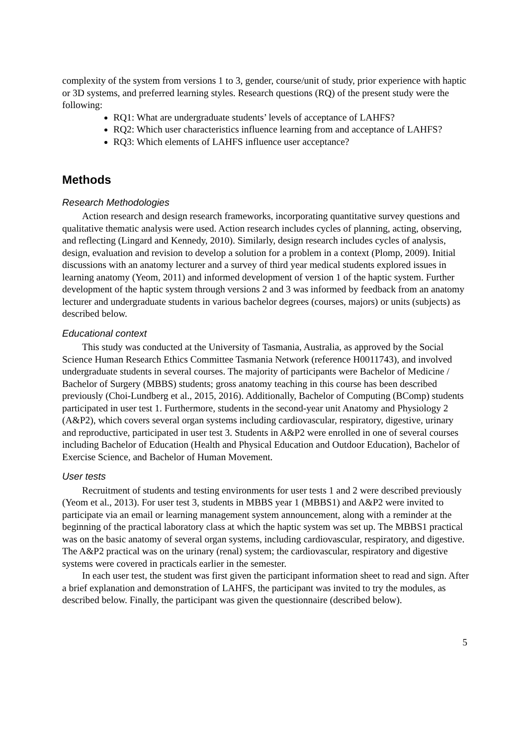complexity of the system from versions 1 to 3, gender, course/unit of study, prior experience with haptic or 3D systems, and preferred learning styles. Research questions (RQ) of the present study were the following:
RQ1: What are undergraduate students’ levels of acceptance of LAHFS?
RQ2: Which user characteristics influence learning from and acceptance of LAHFS?
RQ3: Which elements of LAHFS influence user acceptance?
Methods
Research Methodologies
Action research and design research frameworks, incorporating quantitative survey questions and qualitative thematic analysis were used. Action research includes cycles of planning, acting, observing, and reflecting (Lingard and Kennedy, 2010). Similarly, design research includes cycles of analysis, design, evaluation and revision to develop a solution for a problem in a context (Plomp, 2009). Initial discussions with an anatomy lecturer and a survey of third year medical students explored issues in learning anatomy (Yeom, 2011) and informed development of version 1 of the haptic system. Further development of the haptic system through versions 2 and 3 was informed by feedback from an anatomy lecturer and undergraduate students in various bachelor degrees (courses, majors) or units (subjects) as described below.
Educational context
This study was conducted at the University of Tasmania, Australia, as approved by the Social Science Human Research Ethics Committee Tasmania Network (reference H0011743), and involved undergraduate students in several courses. The majority of participants were Bachelor of Medicine / Bachelor of Surgery (MBBS) students; gross anatomy teaching in this course has been described previously (Choi-Lundberg et al., 2015, 2016). Additionally, Bachelor of Computing (BComp) students participated in user test 1. Furthermore, students in the second-year unit Anatomy and Physiology 2 (A&P2), which covers several organ systems including cardiovascular, respiratory, digestive, urinary and reproductive, participated in user test 3. Students in A&P2 were enrolled in one of several courses including Bachelor of Education (Health and Physical Education and Outdoor Education), Bachelor of Exercise Science, and Bachelor of Human Movement.
User tests
Recruitment of students and testing environments for user tests 1 and 2 were described previously (Yeom et al., 2013). For user test 3, students in MBBS year 1 (MBBS1) and A&P2 were invited to participate via an email or learning management system announcement, along with a reminder at the beginning of the practical laboratory class at which the haptic system was set up. The MBBS1 practical was on the basic anatomy of several organ systems, including cardiovascular, respiratory, and digestive. The A&P2 practical was on the urinary (renal) system; the cardiovascular, respiratory and digestive systems were covered in practicals earlier in the semester.
In each user test, the student was first given the participant information sheet to read and sign. After a brief explanation and demonstration of LAHFS, the participant was invited to try the modules, as described below. Finally, the participant was given the questionnaire (described below).
5